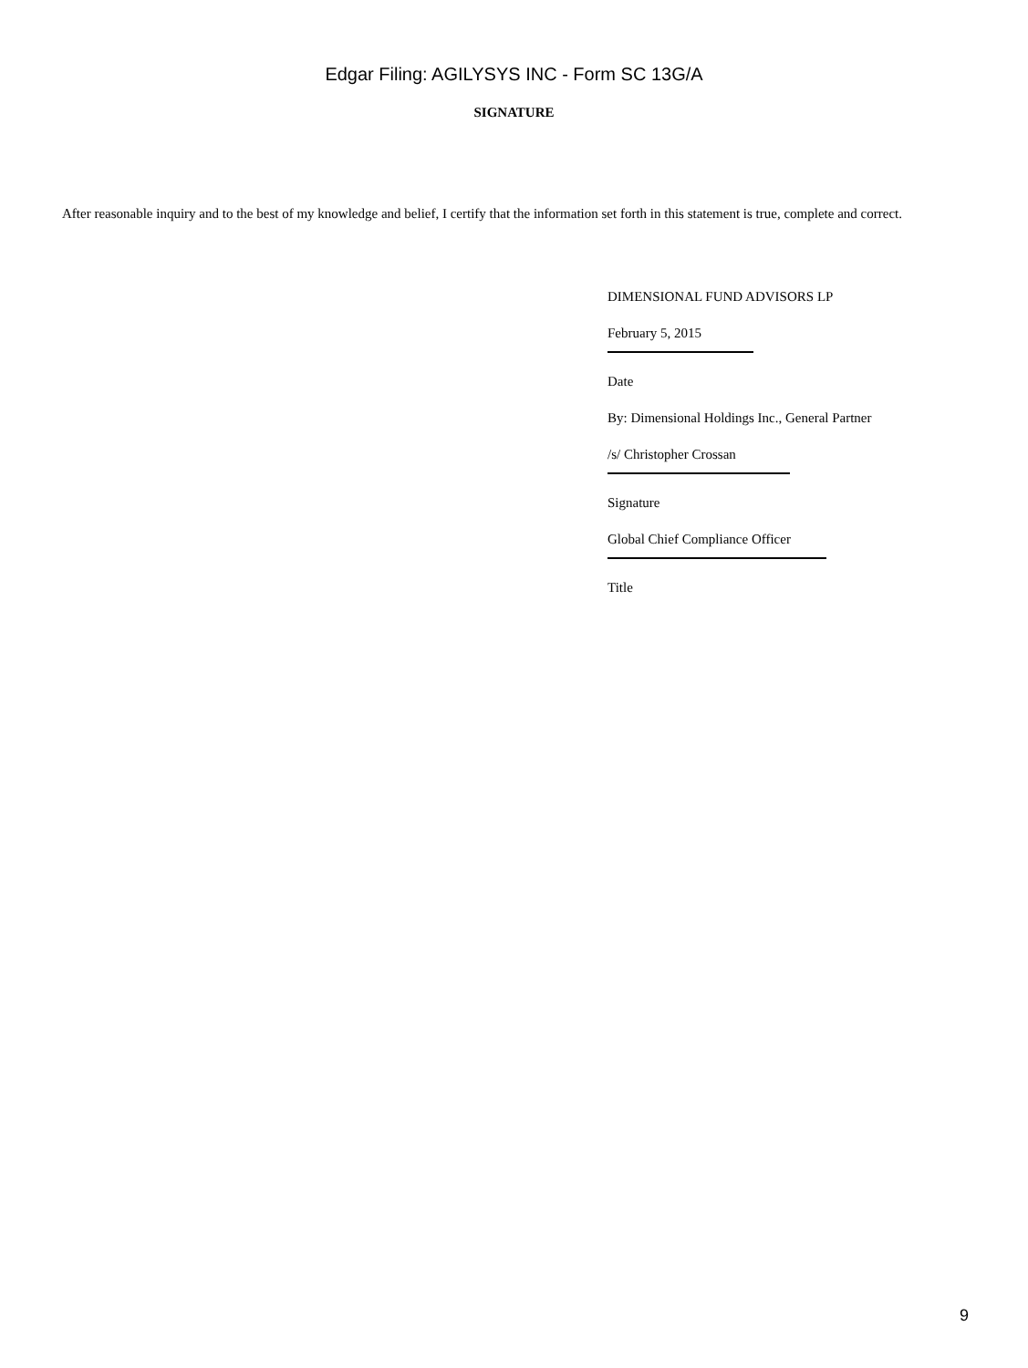Edgar Filing: AGILYSYS INC - Form SC 13G/A
SIGNATURE
After reasonable inquiry and to the best of my knowledge and belief, I certify that the information set forth in this statement is true, complete and correct.
DIMENSIONAL FUND ADVISORS LP
February 5, 2015
Date
By: Dimensional Holdings Inc., General Partner
/s/ Christopher Crossan
Signature
Global Chief Compliance Officer
Title
9